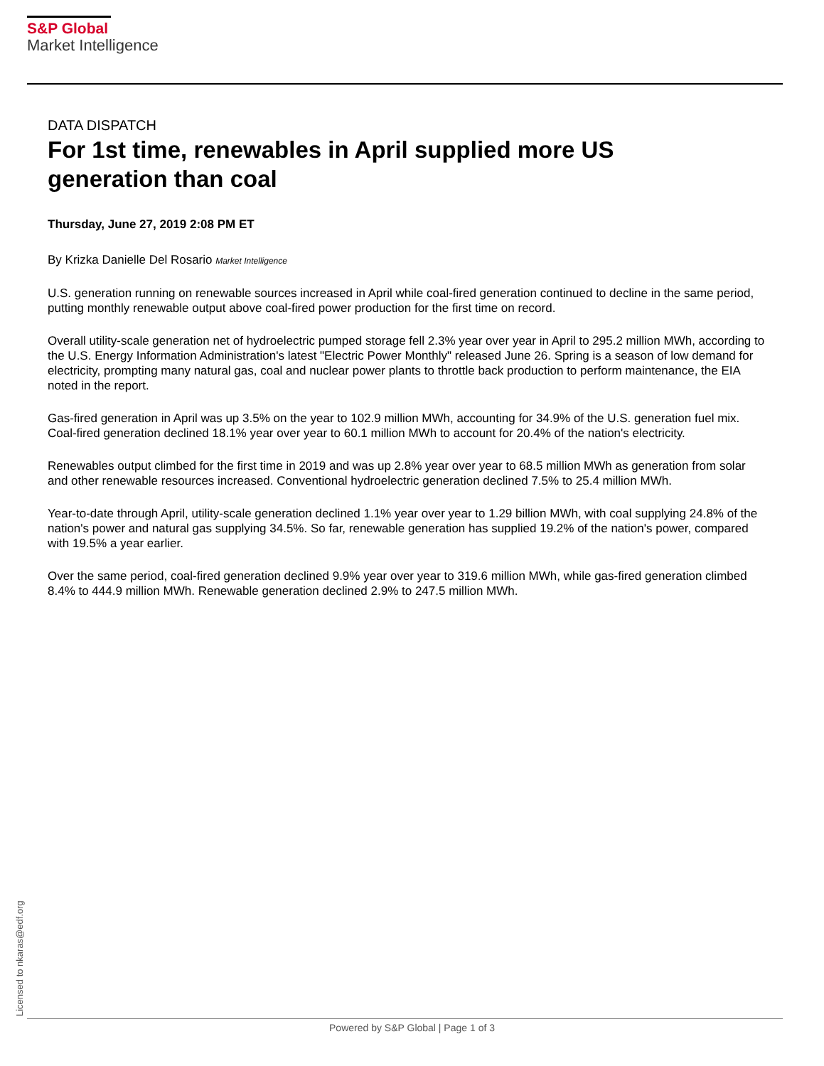S&P Global
Market Intelligence
DATA DISPATCH
For 1st time, renewables in April supplied more US generation than coal
Thursday, June 27, 2019 2:08 PM ET
By Krizka Danielle Del Rosario Market Intelligence
U.S. generation running on renewable sources increased in April while coal-fired generation continued to decline in the same period, putting monthly renewable output above coal-fired power production for the first time on record.
Overall utility-scale generation net of hydroelectric pumped storage fell 2.3% year over year in April to 295.2 million MWh, according to the U.S. Energy Information Administration's latest "Electric Power Monthly" released June 26. Spring is a season of low demand for electricity, prompting many natural gas, coal and nuclear power plants to throttle back production to perform maintenance, the EIA noted in the report.
Gas-fired generation in April was up 3.5% on the year to 102.9 million MWh, accounting for 34.9% of the U.S. generation fuel mix. Coal-fired generation declined 18.1% year over year to 60.1 million MWh to account for 20.4% of the nation's electricity.
Renewables output climbed for the first time in 2019 and was up 2.8% year over year to 68.5 million MWh as generation from solar and other renewable resources increased. Conventional hydroelectric generation declined 7.5% to 25.4 million MWh.
Year-to-date through April, utility-scale generation declined 1.1% year over year to 1.29 billion MWh, with coal supplying 24.8% of the nation's power and natural gas supplying 34.5%. So far, renewable generation has supplied 19.2% of the nation's power, compared with 19.5% a year earlier.
Over the same period, coal-fired generation declined 9.9% year over year to 319.6 million MWh, while gas-fired generation climbed 8.4% to 444.9 million MWh. Renewable generation declined 2.9% to 247.5 million MWh.
Licensed to nkaras@edf.org
Powered by S&P Global | Page 1 of 3